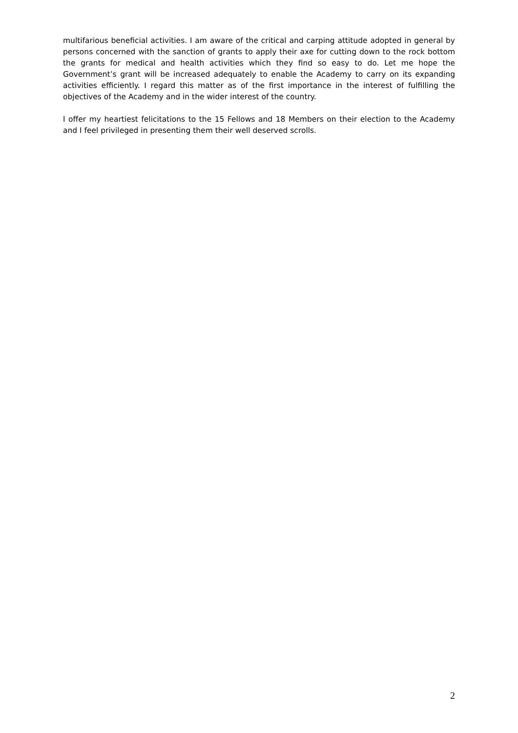multifarious beneficial activities. I am aware of the critical and carping attitude adopted in general by persons concerned with the sanction of grants to apply their axe for cutting down to the rock bottom the grants for medical and health activities which they find so easy to do. Let me hope the Government’s grant will be increased adequately to enable the Academy to carry on its expanding activities efficiently. I regard this matter as of the first importance in the interest of fulfilling the objectives of the Academy and in the wider interest of the country.
I offer my heartiest felicitations to the 15 Fellows and 18 Members on their election to the Academy and I feel privileged in presenting them their well deserved scrolls.
2